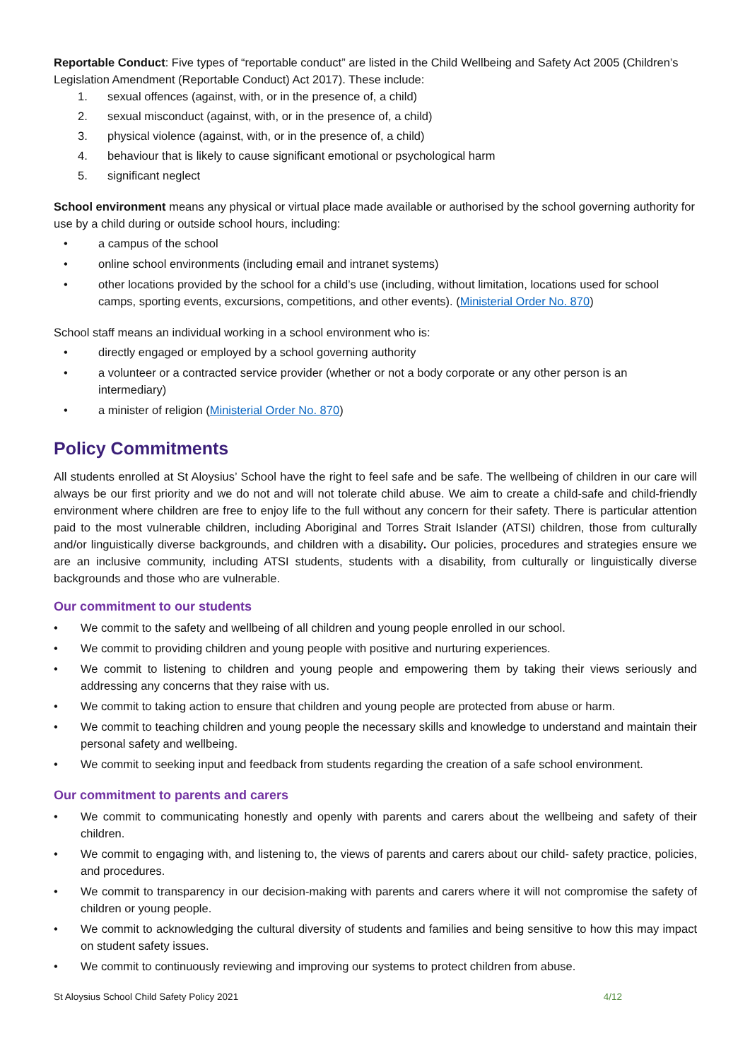Reportable Conduct: Five types of “reportable conduct” are listed in the Child Wellbeing and Safety Act 2005 (Children’s Legislation Amendment (Reportable Conduct) Act 2017). These include:
1. sexual offences (against, with, or in the presence of, a child)
2. sexual misconduct (against, with, or in the presence of, a child)
3. physical violence (against, with, or in the presence of, a child)
4. behaviour that is likely to cause significant emotional or psychological harm
5. significant neglect
School environment means any physical or virtual place made available or authorised by the school governing authority for use by a child during or outside school hours, including:
• a campus of the school
• online school environments (including email and intranet systems)
• other locations provided by the school for a child’s use (including, without limitation, locations used for school camps, sporting events, excursions, competitions, and other events). (Ministerial Order No. 870)
School staff means an individual working in a school environment who is:
• directly engaged or employed by a school governing authority
• a volunteer or a contracted service provider (whether or not a body corporate or any other person is an intermediary)
• a minister of religion (Ministerial Order No. 870)
Policy Commitments
All students enrolled at St Aloysius’ School have the right to feel safe and be safe. The wellbeing of children in our care will always be our first priority and we do not and will not tolerate child abuse. We aim to create a child-safe and child-friendly environment where children are free to enjoy life to the full without any concern for their safety. There is particular attention paid to the most vulnerable children, including Aboriginal and Torres Strait Islander (ATSI) children, those from culturally and/or linguistically diverse backgrounds, and children with a disability. Our policies, procedures and strategies ensure we are an inclusive community, including ATSI students, students with a disability, from culturally or linguistically diverse backgrounds and those who are vulnerable.
Our commitment to our students
• We commit to the safety and wellbeing of all children and young people enrolled in our school.
• We commit to providing children and young people with positive and nurturing experiences.
• We commit to listening to children and young people and empowering them by taking their views seriously and addressing any concerns that they raise with us.
• We commit to taking action to ensure that children and young people are protected from abuse or harm.
• We commit to teaching children and young people the necessary skills and knowledge to understand and maintain their personal safety and wellbeing.
• We commit to seeking input and feedback from students regarding the creation of a safe school environment.
Our commitment to parents and carers
• We commit to communicating honestly and openly with parents and carers about the wellbeing and safety of their children.
• We commit to engaging with, and listening to, the views of parents and carers about our child- safety practice, policies, and procedures.
• We commit to transparency in our decision-making with parents and carers where it will not compromise the safety of children or young people.
• We commit to acknowledging the cultural diversity of students and families and being sensitive to how this may impact on student safety issues.
• We commit to continuously reviewing and improving our systems to protect children from abuse.
St Aloysius School Child Safety Policy 2021 4/12